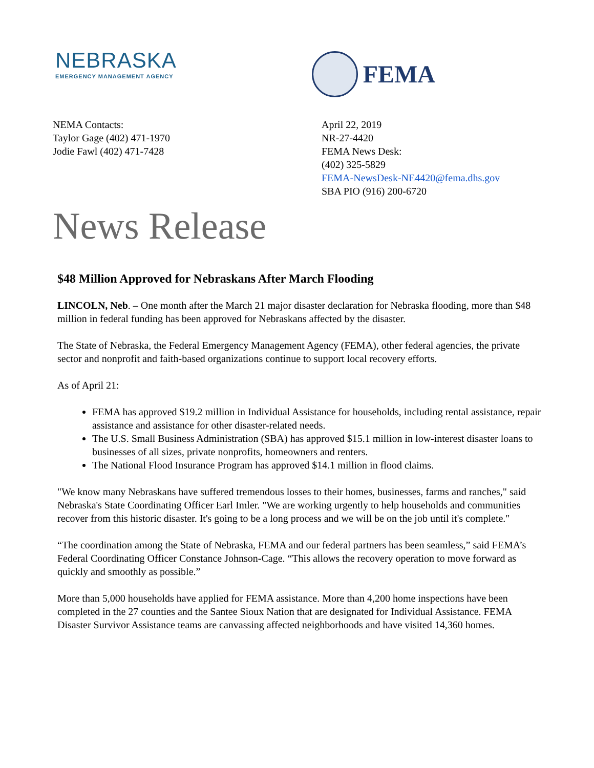NEBRASKA
EMERGENCY MANAGEMENT AGENCY
FEMA
NEMA Contacts:
Taylor Gage (402) 471-1970
Jodie Fawl (402) 471-7428
April 22, 2019
NR-27-4420
FEMA News Desk:
(402) 325-5829
FEMA-NewsDesk-NE4420@fema.dhs.gov
SBA PIO (916) 200-6720
News Release
$48 Million Approved for Nebraskans After March Flooding
LINCOLN, Neb. – One month after the March 21 major disaster declaration for Nebraska flooding, more than $48 million in federal funding has been approved for Nebraskans affected by the disaster.
The State of Nebraska, the Federal Emergency Management Agency (FEMA), other federal agencies, the private sector and nonprofit and faith-based organizations continue to support local recovery efforts.
As of April 21:
FEMA has approved $19.2 million in Individual Assistance for households, including rental assistance, repair assistance and assistance for other disaster-related needs.
The U.S. Small Business Administration (SBA) has approved $15.1 million in low-interest disaster loans to businesses of all sizes, private nonprofits, homeowners and renters.
The National Flood Insurance Program has approved $14.1 million in flood claims.
"We know many Nebraskans have suffered tremendous losses to their homes, businesses, farms and ranches," said Nebraska's State Coordinating Officer Earl Imler. "We are working urgently to help households and communities recover from this historic disaster. It's going to be a long process and we will be on the job until it's complete."
“The coordination among the State of Nebraska, FEMA and our federal partners has been seamless,” said FEMA’s Federal Coordinating Officer Constance Johnson-Cage. “This allows the recovery operation to move forward as quickly and smoothly as possible.”
More than 5,000 households have applied for FEMA assistance. More than 4,200 home inspections have been completed in the 27 counties and the Santee Sioux Nation that are designated for Individual Assistance. FEMA Disaster Survivor Assistance teams are canvassing affected neighborhoods and have visited 14,360 homes.